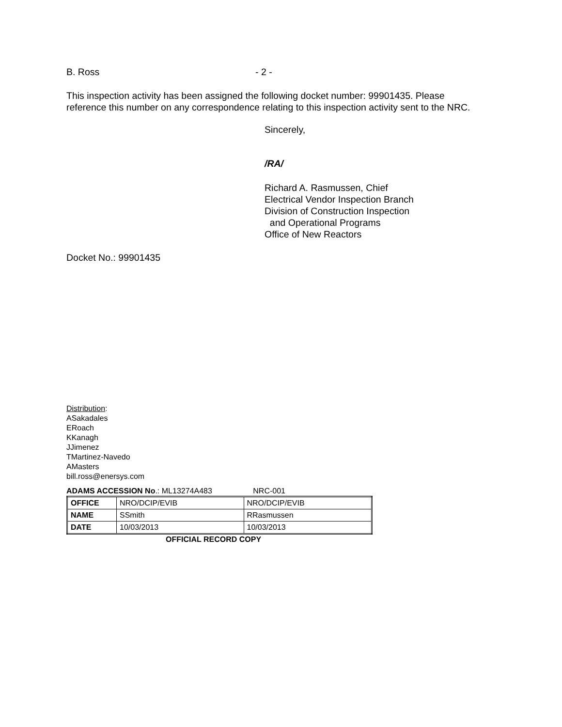B. Ross - 2 -
This inspection activity has been assigned the following docket number: 99901435. Please reference this number on any correspondence relating to this inspection activity sent to the NRC.
Sincerely,
/RA/
Richard A. Rasmussen, Chief
Electrical Vendor Inspection Branch
Division of Construction Inspection
and Operational Programs
Office of New Reactors
Docket No.: 99901435
Distribution:
ASakadales
ERoach
KKanagh
JJimenez
TMartinez-Navedo
AMasters
bill.ross@enersys.com
ADAMS ACCESSION No.: ML13274A483 NRC-001
| OFFICE | NRO/DCIP/EVIB | NRO/DCIP/EVIB |
| NAME | SSmith | RRasmussen |
| DATE | 10/03/2013 | 10/03/2013 |
OFFICIAL RECORD COPY